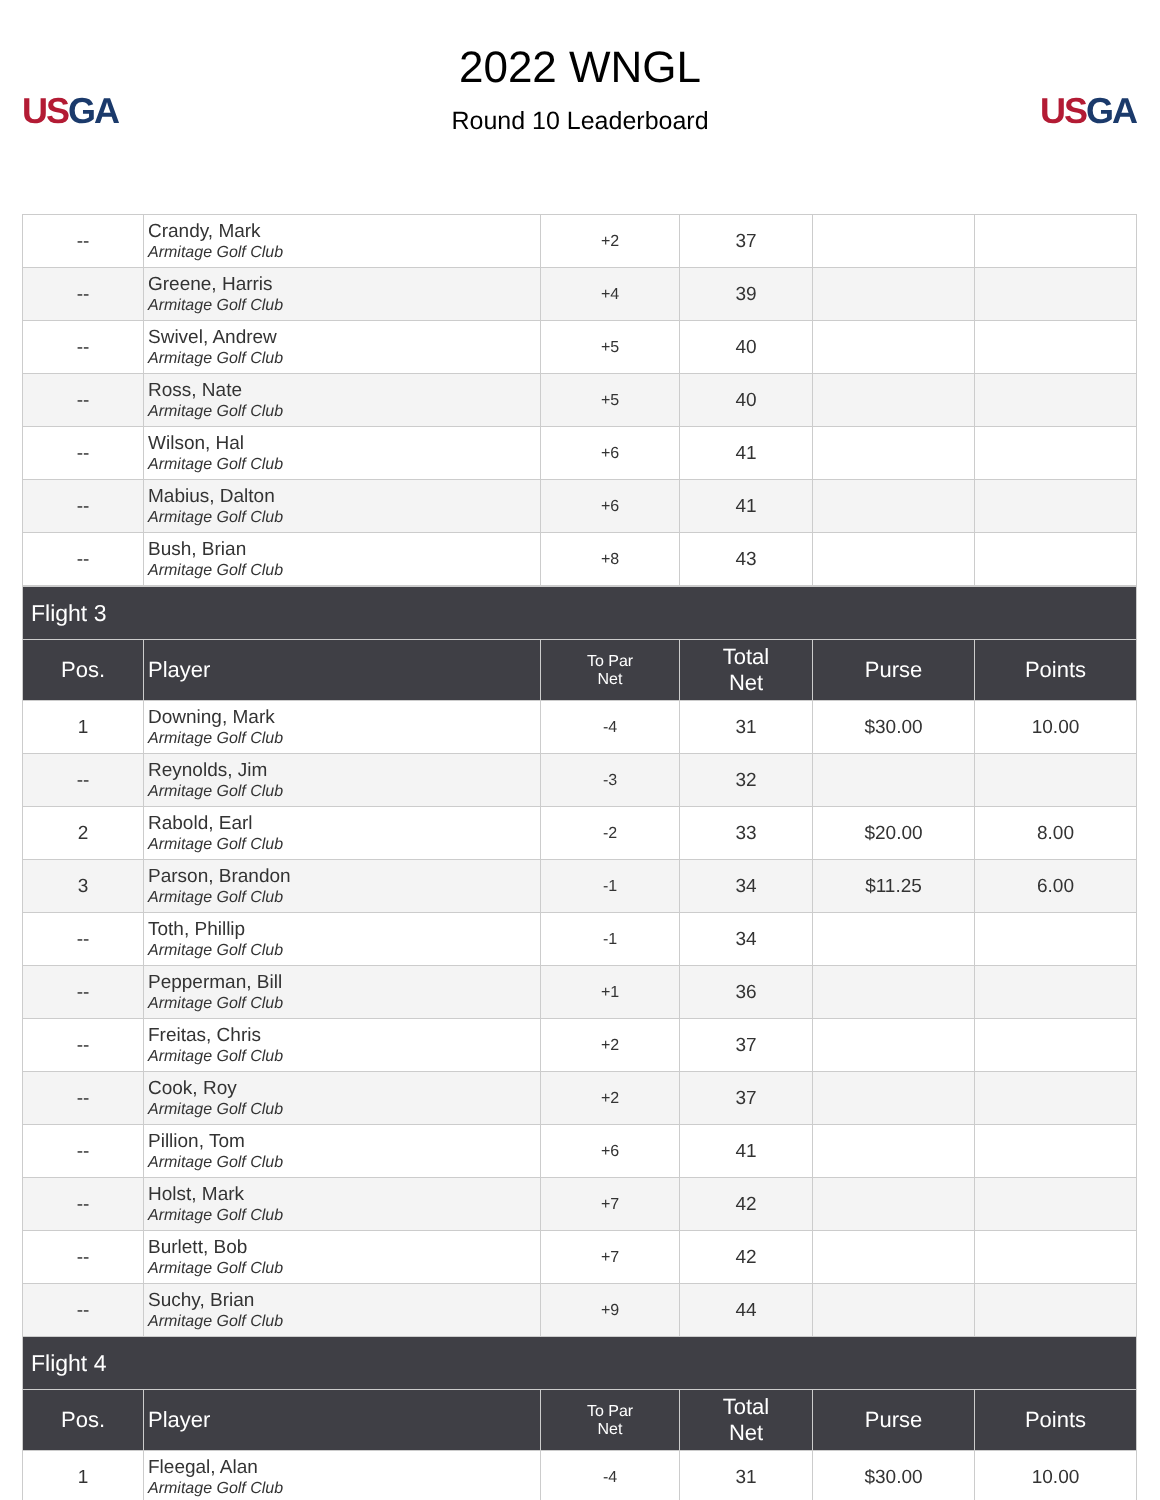US GA
2022 WNGL
Round 10 Leaderboard
US GA
| -- | Crandy, Mark Armitage Golf Club | +2 | 37 | | |
| -- | Greene, Harris Armitage Golf Club | +4 | 39 | | |
| -- | Swivel, Andrew Armitage Golf Club | +5 | 40 | | |
| -- | Ross, Nate Armitage Golf Club | +5 | 40 | | |
| -- | Wilson, Hal Armitage Golf Club | +6 | 41 | | |
| -- | Mabius, Dalton Armitage Golf Club | +6 | 41 | | |
| -- | Bush, Brian Armitage Golf Club | +8 | 43 | | |
| Flight 3 | | | | | |
| Pos. | Player | To Par Net | Total Net | Purse | Points |
| 1 | Downing, Mark Armitage Golf Club | -4 | 31 | $30.00 | 10.00 |
| -- | Reynolds, Jim Armitage Golf Club | -3 | 32 | | |
| 2 | Rabold, Earl Armitage Golf Club | -2 | 33 | $20.00 | 8.00 |
| 3 | Parson, Brandon Armitage Golf Club | -1 | 34 | $11.25 | 6.00 |
| -- | Toth, Phillip Armitage Golf Club | -1 | 34 | | |
| -- | Pepperman, Bill Armitage Golf Club | +1 | 36 | | |
| -- | Freitas, Chris Armitage Golf Club | +2 | 37 | | |
| -- | Cook, Roy Armitage Golf Club | +2 | 37 | | |
| -- | Pillion, Tom Armitage Golf Club | +6 | 41 | | |
| -- | Holst, Mark Armitage Golf Club | +7 | 42 | | |
| -- | Burlett, Bob Armitage Golf Club | +7 | 42 | | |
| -- | Suchy, Brian Armitage Golf Club | +9 | 44 | | |
| Flight 4 | | | | | |
| Pos. | Player | To Par Net | Total Net | Purse | Points |
| 1 | Fleegal, Alan Armitage Golf Club | -4 | 31 | $30.00 | 10.00 |